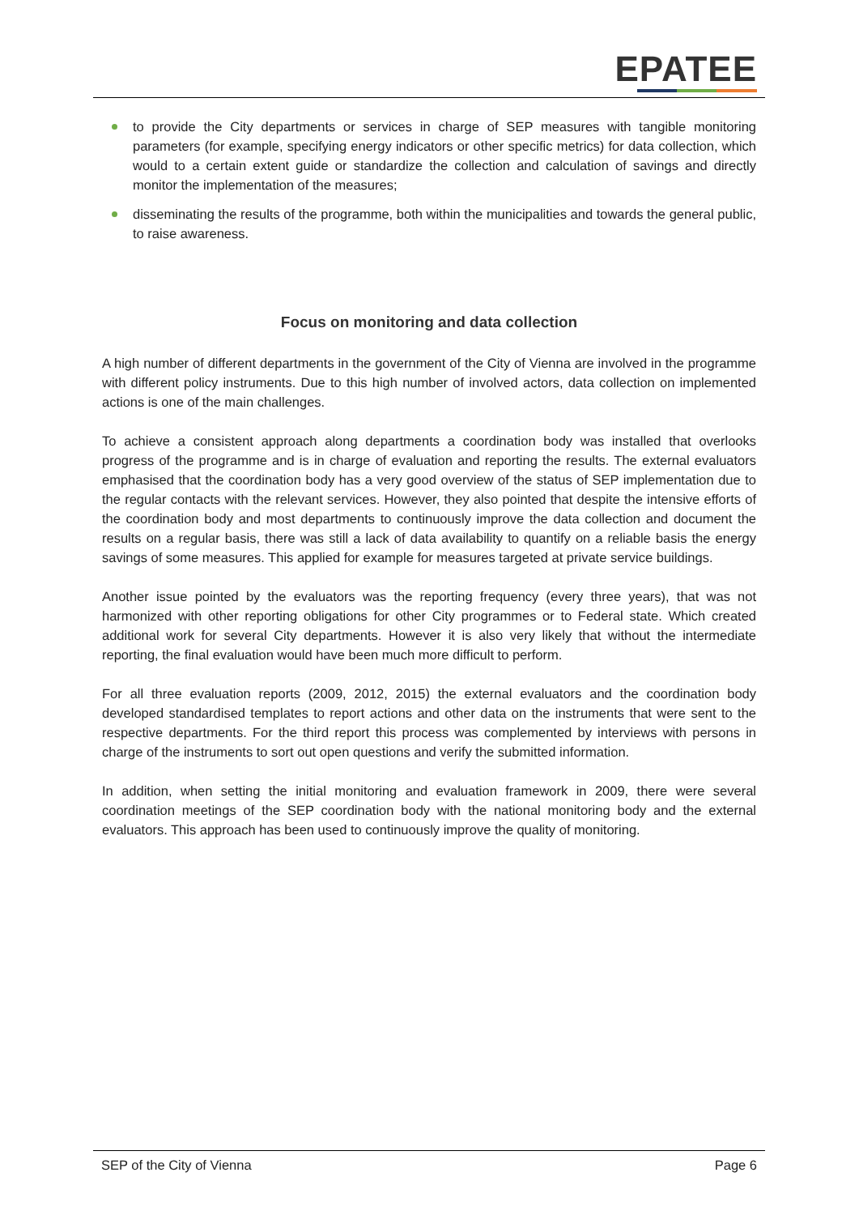EPATEE
to provide the City departments or services in charge of SEP measures with tangible monitoring parameters (for example, specifying energy indicators or other specific metrics) for data collection, which would to a certain extent guide or standardize the collection and calculation of savings and directly monitor the implementation of the measures;
disseminating the results of the programme, both within the municipalities and towards the general public, to raise awareness.
Focus on monitoring and data collection
A high number of different departments in the government of the City of Vienna are involved in the programme with different policy instruments. Due to this high number of involved actors, data collection on implemented actions is one of the main challenges.
To achieve a consistent approach along departments a coordination body was installed that overlooks progress of the programme and is in charge of evaluation and reporting the results. The external evaluators emphasised that the coordination body has a very good overview of the status of SEP implementation due to the regular contacts with the relevant services. However, they also pointed that despite the intensive efforts of the coordination body and most departments to continuously improve the data collection and document the results on a regular basis, there was still a lack of data availability to quantify on a reliable basis the energy savings of some measures. This applied for example for measures targeted at private service buildings.
Another issue pointed by the evaluators was the reporting frequency (every three years), that was not harmonized with other reporting obligations for other City programmes or to Federal state. Which created additional work for several City departments. However it is also very likely that without the intermediate reporting, the final evaluation would have been much more difficult to perform.
For all three evaluation reports (2009, 2012, 2015) the external evaluators and the coordination body developed standardised templates to report actions and other data on the instruments that were sent to the respective departments. For the third report this process was complemented by interviews with persons in charge of the instruments to sort out open questions and verify the submitted information.
In addition, when setting the initial monitoring and evaluation framework in 2009, there were several coordination meetings of the SEP coordination body with the national monitoring body and the external evaluators. This approach has been used to continuously improve the quality of monitoring.
SEP of the City of Vienna Page 6